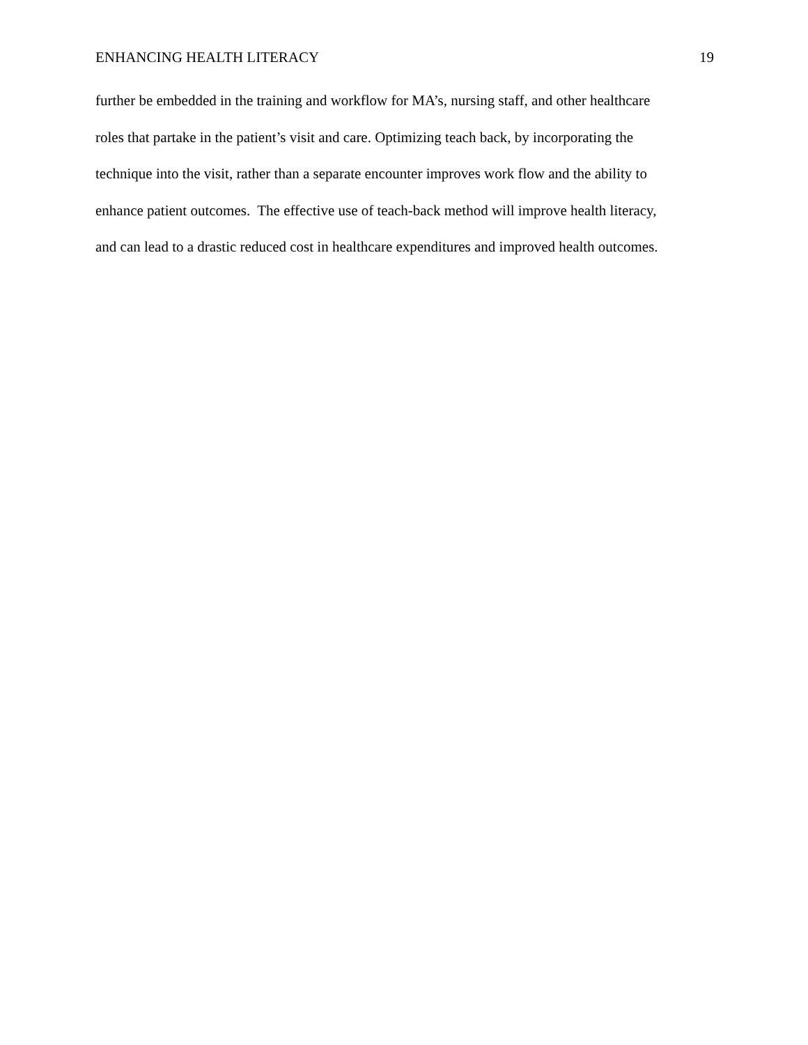ENHANCING HEALTH LITERACY 19
further be embedded in the training and workflow for MA’s, nursing staff, and other healthcare
roles that partake in the patient’s visit and care. Optimizing teach back, by incorporating the
technique into the visit, rather than a separate encounter improves work flow and the ability to
enhance patient outcomes. The effective use of teach-back method will improve health literacy,
and can lead to a drastic reduced cost in healthcare expenditures and improved health outcomes.